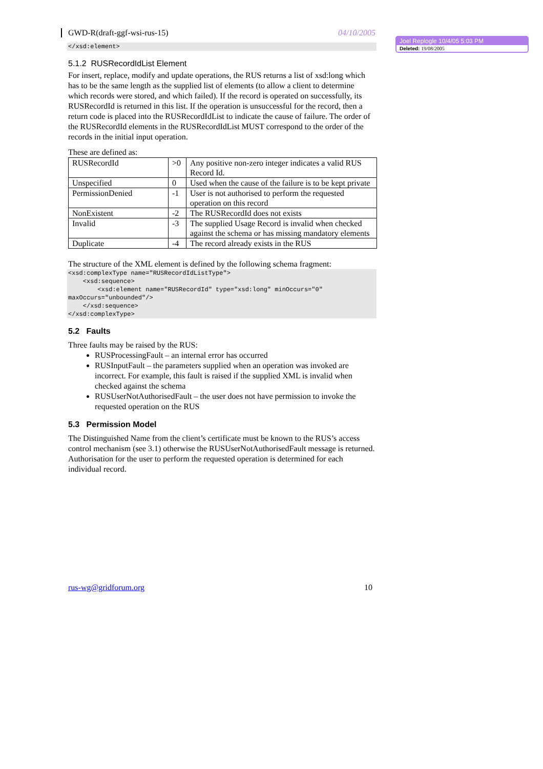GWD-R(draft-ggf-wsi-rus-15) 04/10/2005
</xsd:element>
5.1.2 RUSRecordIdList Element
For insert, replace, modify and update operations, the RUS returns a list of xsd:long which has to be the same length as the supplied list of elements (to allow a client to determine which records were stored, and which failed). If the record is operated on successfully, its RUSRecordId is returned in this list. If the operation is unsuccessful for the record, then a return code is placed into the RUSRecordIdList to indicate the cause of failure. The order of the RUSRecordId elements in the RUSRecordIdList MUST correspond to the order of the records in the initial input operation.
These are defined as:
| RUSRecordId | >0 | Any positive non-zero integer indicates a valid RUS Record Id. |
| Unspecified | 0 | Used when the cause of the failure is to be kept private |
| PermissionDenied | -1 | User is not authorised to perform the requested operation on this record |
| NonExistent | -2 | The RUSRecordId does not exists |
| Invalid | -3 | The supplied Usage Record is invalid when checked against the schema or has missing mandatory elements |
| Duplicate | -4 | The record already exists in the RUS |
The structure of the XML element is defined by the following schema fragment:
<xsd:complexType name="RUSRecordIdListType"> <xsd:sequence> <xsd:element name="RUSRecordId" type="xsd:long" minOccurs="0" maxOccurs="unbounded"/> </xsd:sequence> </xsd:complexType>
5.2 Faults
Three faults may be raised by the RUS:
RUSProcessingFault – an internal error has occurred
RUSInputFault – the parameters supplied when an operation was invoked are incorrect. For example, this fault is raised if the supplied XML is invalid when checked against the schema
RUSUserNotAuthorisedFault – the user does not have permission to invoke the requested operation on the RUS
5.3 Permission Model
The Distinguished Name from the client’s certificate must be known to the RUS’s access control mechanism (see 3.1) otherwise the RUSUserNotAuthorisedFault message is returned. Authorisation for the user to perform the requested operation is determined for each individual record.
Joel Replogle 10/4/05 5:03 PM
Deleted: 19/08/2005
rus-wg@gridforum.org 10